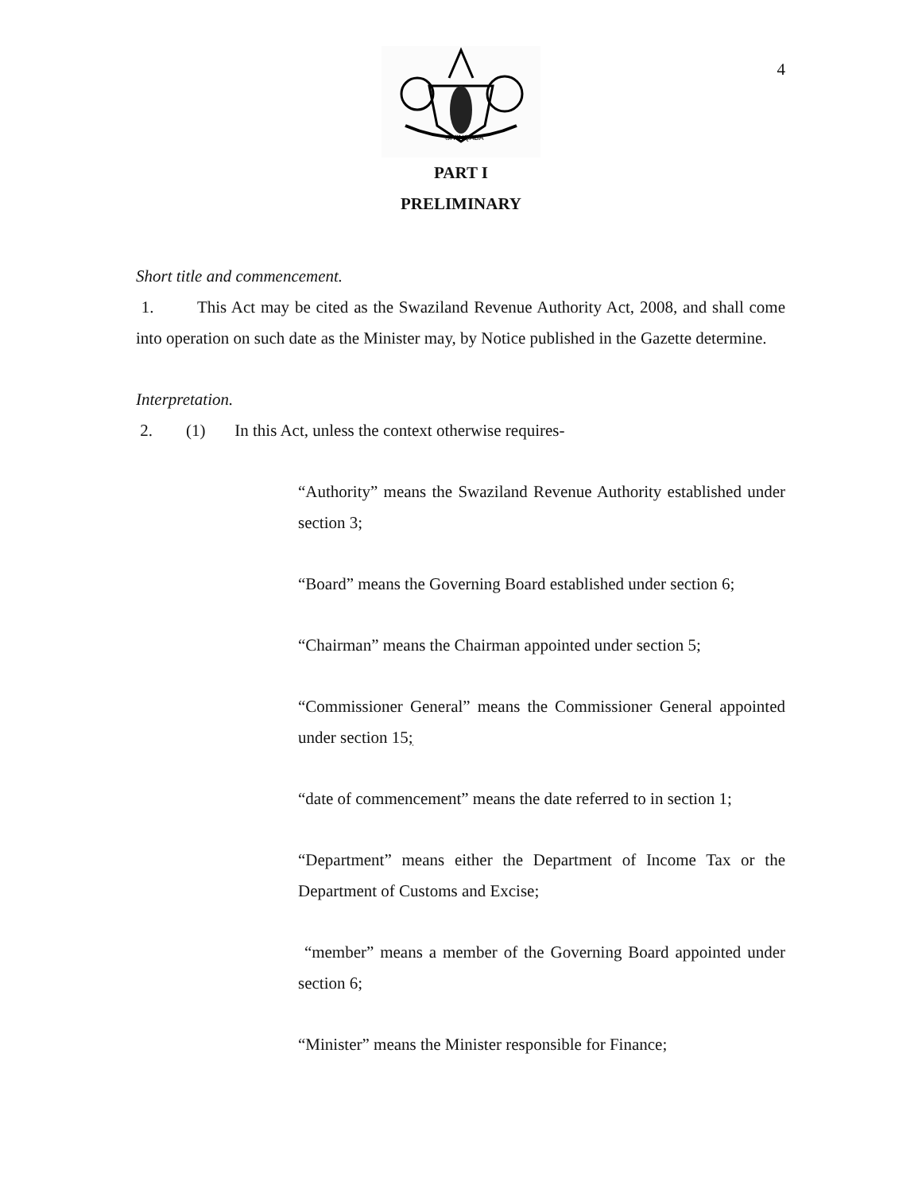4
SIYINQABA
PART I
PRELIMINARY
Short title and commencement.
1. This Act may be cited as the Swaziland Revenue Authority Act, 2008, and shall come into operation on such date as the Minister may, by Notice published in the Gazette determine.
Interpretation.
2. (1) In this Act, unless the context otherwise requires-
“Authority” means the Swaziland Revenue Authority established under section 3;
“Board” means the Governing Board established under section 6;
“Chairman” means the Chairman appointed under section 5;
“Commissioner General” means the Commissioner General appointed under section 15;
“date of commencement” means the date referred to in section 1;
“Department” means either the Department of Income Tax or the Department of Customs and Excise;
“member” means a member of the Governing Board appointed under section 6;
“Minister” means the Minister responsible for Finance;